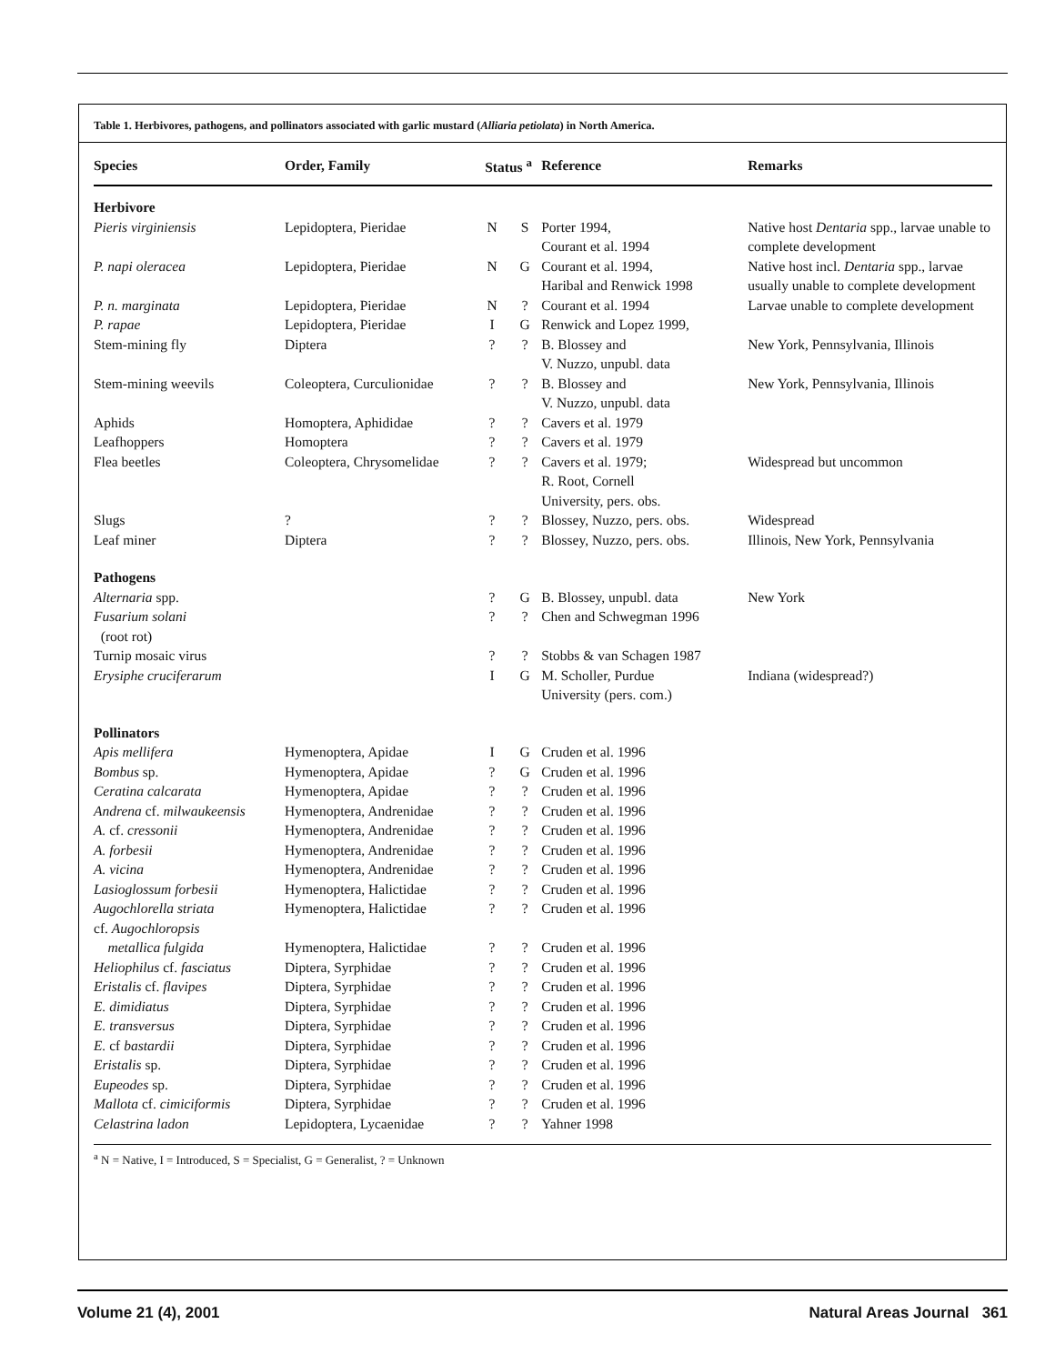Table 1. Herbivores, pathogens, and pollinators associated with garlic mustard (Alliaria petiolata) in North America.
| Species | Order, Family | Status <sup>a</sup> | | Reference | Remarks |
| --- | --- | --- | --- | --- | --- |
| Herbivore | | | | | |
| Pieris virginiensis | Lepidoptera, Pieridae | N | S | Porter 1994, Courant et al. 1994 | Native host Dentaria spp., larvae unable to complete development |
| P. napi oleracea | Lepidoptera, Pieridae | N | G | Courant et al. 1994, Haribal and Renwick 1998 | Native host incl. Dentaria spp., larvae usually unable to complete development |
| P. n. marginata | Lepidoptera, Pieridae | N | ? | Courant et al. 1994 | Larvae unable to complete development |
| P. rapae | Lepidoptera, Pieridae | I | G | Renwick and Lopez 1999, | |
| Stem-mining fly | Diptera | ? | ? | B. Blossey and V. Nuzzo, unpubl. data | New York, Pennsylvania, Illinois |
| Stem-mining weevils | Coleoptera, Curculionidae | ? | ? | B. Blossey and V. Nuzzo, unpubl. data | New York, Pennsylvania, Illinois |
| Aphids | Homoptera, Aphididae | ? | ? | Cavers et al. 1979 | |
| Leafhoppers | Homoptera | ? | ? | Cavers et al. 1979 | |
| Flea beetles | Coleoptera, Chrysomelidae | ? | ? | Cavers et al. 1979; R. Root, Cornell University, pers. obs. | Widespread but uncommon |
| Slugs | ? | ? | ? | Blossey, Nuzzo, pers. obs. | Widespread |
| Leaf miner | Diptera | ? | ? | Blossey, Nuzzo, pers. obs. | Illinois, New York, Pennsylvania |
| Pathogens | | | | | |
| Alternaria spp. | | ? | G | B. Blossey, unpubl. data | New York |
| Fusarium solani (root rot) | | ? | ? | Chen and Schwegman 1996 | |
| Turnip mosaic virus | | ? | ? | Stobbs & van Schagen 1987 | |
| Erysiphe cruciferarum | | I | G | M. Scholler, Purdue University (pers. com.) | Indiana (widespread?) |
| Pollinators | | | | | |
| Apis mellifera | Hymenoptera, Apidae | I | G | Cruden et al. 1996 | |
| Bombus sp. | Hymenoptera, Apidae | ? | G | Cruden et al. 1996 | |
| Ceratina calcarata | Hymenoptera, Apidae | ? | ? | Cruden et al. 1996 | |
| Andrena cf. milwaukeensis | Hymenoptera, Andrenidae | ? | ? | Cruden et al. 1996 | |
| A. cf. cressonii | Hymenoptera, Andrenidae | ? | ? | Cruden et al. 1996 | |
| A. forbesii | Hymenoptera, Andrenidae | ? | ? | Cruden et al. 1996 | |
| A. vicina | Hymenoptera, Andrenidae | ? | ? | Cruden et al. 1996 | |
| Lasioglossum forbesii | Hymenoptera, Halictidae | ? | ? | Cruden et al. 1996 | |
| Augochlorella striata | Hymenoptera, Halictidae | ? | ? | Cruden et al. 1996 | |
| cf. Augochloropsis metallica fulgida | Hymenoptera, Halictidae | ? | ? | Cruden et al. 1996 | |
| Heliophilus cf. fasciatus | Diptera, Syrphidae | ? | ? | Cruden et al. 1996 | |
| Eristalis cf. flavipes | Diptera, Syrphidae | ? | ? | Cruden et al. 1996 | |
| E. dimidiatus | Diptera, Syrphidae | ? | ? | Cruden et al. 1996 | |
| E. transversus | Diptera, Syrphidae | ? | ? | Cruden et al. 1996 | |
| E. cf bastardii | Diptera, Syrphidae | ? | ? | Cruden et al. 1996 | |
| Eristalis sp. | Diptera, Syrphidae | ? | ? | Cruden et al. 1996 | |
| Eupeodes sp. | Diptera, Syrphidae | ? | ? | Cruden et al. 1996 | |
| Mallota cf. cimiciformis | Diptera, Syrphidae | ? | ? | Cruden et al. 1996 | |
| Celastrina ladon | Lepidoptera, Lycaenidae | ? | ? | Yahner 1998 | |
<sup>a</sup> N = Native, I = Introduced, S = Specialist, G = Generalist, ? = Unknown
Volume 21 (4), 2001 Natural Areas Journal 361